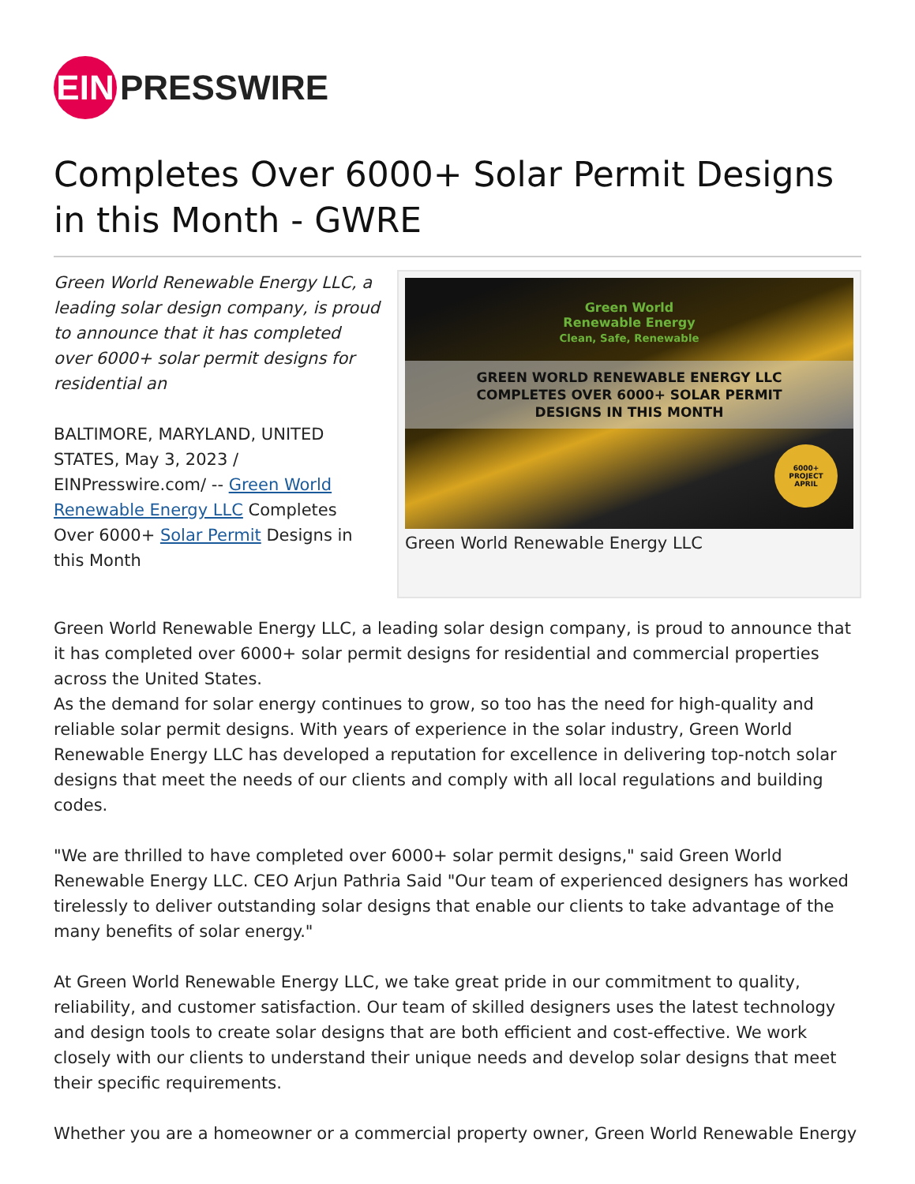EIN
PRESSWIRE
Completes Over 6000+ Solar Permit Designs in this Month - GWRE
Green World Renewable Energy LLC, a leading solar design company, is proud to announce that it has completed over 6000+ solar permit designs for residential an
BALTIMORE, MARYLAND, UNITED STATES, May 3, 2023 / EINPresswire.com/ -- Green World Renewable Energy LLC Completes Over 6000+ Solar Permit Designs in this Month
Green World
Renewable Energy
Clean, Safe, Renewable
GREEN WORLD RENEWABLE ENERGY LLC
COMPLETES OVER 6000+ SOLAR PERMIT
DESIGNS IN THIS MONTH
6000+
PROJECT
APRIL
Green World Renewable Energy LLC
Green World Renewable Energy LLC, a leading solar design company, is proud to announce that it has completed over 6000+ solar permit designs for residential and commercial properties across the United States.
As the demand for solar energy continues to grow, so too has the need for high-quality and reliable solar permit designs. With years of experience in the solar industry, Green World Renewable Energy LLC has developed a reputation for excellence in delivering top-notch solar designs that meet the needs of our clients and comply with all local regulations and building codes.
"We are thrilled to have completed over 6000+ solar permit designs," said Green World Renewable Energy LLC. CEO Arjun Pathria Said "Our team of experienced designers has worked tirelessly to deliver outstanding solar designs that enable our clients to take advantage of the many benefits of solar energy."
At Green World Renewable Energy LLC, we take great pride in our commitment to quality, reliability, and customer satisfaction. Our team of skilled designers uses the latest technology and design tools to create solar designs that are both efficient and cost-effective. We work closely with our clients to understand their unique needs and develop solar designs that meet their specific requirements.
Whether you are a homeowner or a commercial property owner, Green World Renewable Energy